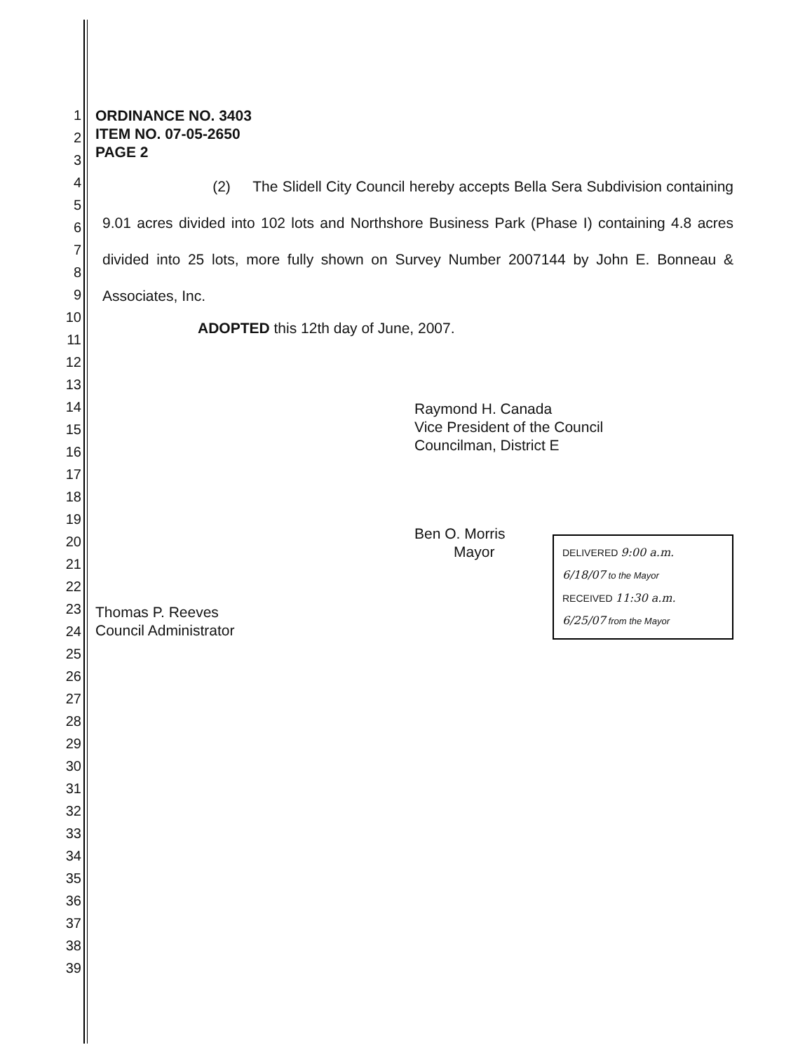1
2
3
4
5
6
7
8
9
10
11
12
13
14
15
16
17
18
19
20
21
22
23
24
25
26
27
28
29
30
31
32
33
34
35
36
37
38
39
ORDINANCE NO. 3403
ITEM NO. 07-05-2650
PAGE 2
(2) The Slidell City Council hereby accepts Bella Sera Subdivision containing 9.01 acres divided into 102 lots and Northshore Business Park (Phase I) containing 4.8 acres divided into 25 lots, more fully shown on Survey Number 2007144 by John E. Bonneau & Associates, Inc.
ADOPTED this 12th day of June, 2007.
Raymond H. Canada
Vice President of the Council
Councilman, District E
Ben O. Morris
Thomas P. Reeves
Council Administrator
Mayor
DELIVERED 9:00 a.m.
6/18/07 to the Mayor
RECEIVED 11:30 a.m.
6/25/07 from the Mayor